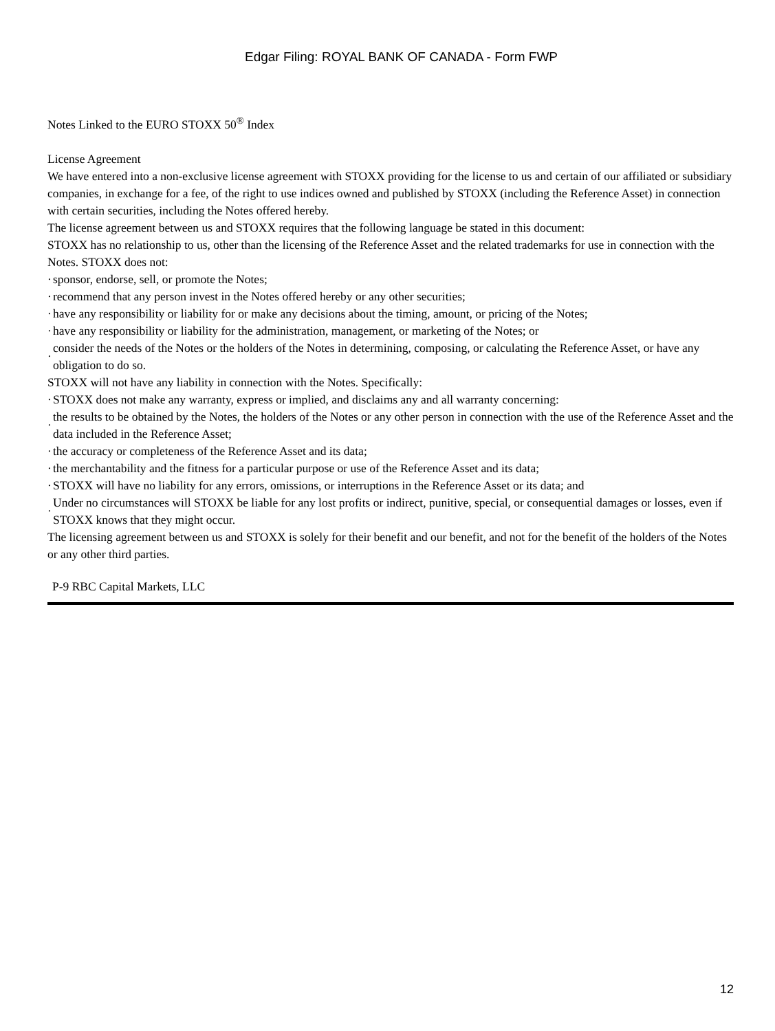Edgar Filing: ROYAL BANK OF CANADA - Form FWP
Notes Linked to the EURO STOXX 50<sup>®</sup> Index
License Agreement
We have entered into a non-exclusive license agreement with STOXX providing for the license to us and certain of our affiliated or subsidiary companies, in exchange for a fee, of the right to use indices owned and published by STOXX (including the Reference Asset) in connection with certain securities, including the Notes offered hereby.
The license agreement between us and STOXX requires that the following language be stated in this document:
STOXX has no relationship to us, other than the licensing of the Reference Asset and the related trademarks for use in connection with the Notes. STOXX does not:
· sponsor, endorse, sell, or promote the Notes;
· recommend that any person invest in the Notes offered hereby or any other securities;
· have any responsibility or liability for or make any decisions about the timing, amount, or pricing of the Notes;
· have any responsibility or liability for the administration, management, or marketing of the Notes; or
· consider the needs of the Notes or the holders of the Notes in determining, composing, or calculating the Reference Asset, or have any obligation to do so.
STOXX will not have any liability in connection with the Notes. Specifically:
· STOXX does not make any warranty, express or implied, and disclaims any and all warranty concerning:
· the results to be obtained by the Notes, the holders of the Notes or any other person in connection with the use of the Reference Asset and the data included in the Reference Asset;
· the accuracy or completeness of the Reference Asset and its data;
· the merchantability and the fitness for a particular purpose or use of the Reference Asset and its data;
· STOXX will have no liability for any errors, omissions, or interruptions in the Reference Asset or its data; and
· Under no circumstances will STOXX be liable for any lost profits or indirect, punitive, special, or consequential damages or losses, even if STOXX knows that they might occur.
The licensing agreement between us and STOXX is solely for their benefit and our benefit, and not for the benefit of the holders of the Notes or any other third parties.
P-9 RBC Capital Markets, LLC
12